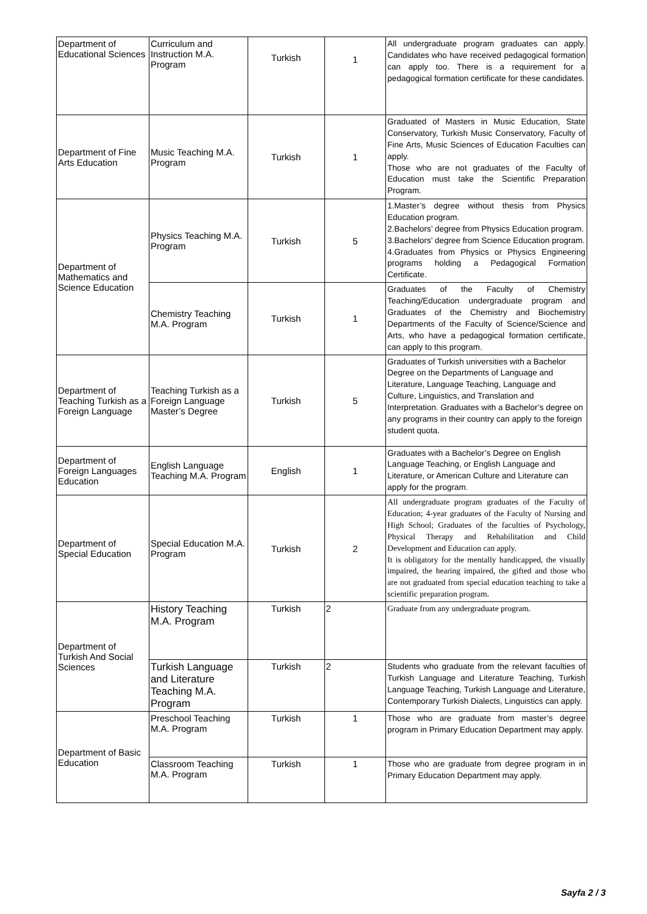| Department of Educational Sciences | Curriculum and Instruction M.A. Program | Turkish | 1 | All undergraduate program graduates can apply. Candidates who have received pedagogical formation can apply too. There is a requirement for a pedagogical formation certificate for these candidates. |
| Department of Fine Arts Education | Music Teaching M.A. Program | Turkish | 1 | Graduated of Masters in Music Education, State Conservatory, Turkish Music Conservatory, Faculty of Fine Arts, Music Sciences of Education Faculties can apply. Those who are not graduates of the Faculty of Education must take the Scientific Preparation Program. |
| Department of Mathematics and Science Education | Physics Teaching M.A. Program | Turkish | 5 | 1.Master’s degree without thesis from Physics Education program. 2.Bachelors’ degree from Physics Education program. 3.Bachelors’ degree from Science Education program. 4.Graduates from Physics or Physics Engineering programs holding a Pedagogical Formation Certificate. |
| | Chemistry Teaching M.A. Program | Turkish | 1 | Graduates of the Faculty of Chemistry Teaching/Education undergraduate program and Graduates of the Chemistry and Biochemistry Departments of the Faculty of Science/Science and Arts, who have a pedagogical formation certificate, can apply to this program. |
| Department of Teaching Turkish as a Foreign Language | Teaching Turkish as a Foreign Language Master’s Degree | Turkish | 5 | Graduates of Turkish universities with a Bachelor Degree on the Departments of Language and Literature, Language Teaching, Language and Culture, Linguistics, and Translation and Interpretation. Graduates with a Bachelor’s degree on any programs in their country can apply to the foreign student quota. |
| Department of Foreign Languages Education | English Language Teaching M.A. Program | English | 1 | Graduates with a Bachelor’s Degree on English Language Teaching, or English Language and Literature, or American Culture and Literature can apply for the program. |
| Department of Special Education | Special Education M.A. Program | Turkish | 2 | All undergraduate program graduates of the Faculty of Education; 4-year graduates of the Faculty of Nursing and High School; Graduates of the faculties of Psychology, Physical Therapy and Rehabilitation and Child Development and Education can apply. It is obligatory for the mentally handicapped, the visually impaired, the hearing impaired, the gifted and those who are not graduated from special education teaching to take a scientific preparation program. |
| Department of Turkish And Social Sciences | History Teaching M.A. Program | Turkish | 2 | Graduate from any undergraduate program. |
| | Turkish Language and Literature Teaching M.A. Program | Turkish | 2 | Students who graduate from the relevant faculties of Turkish Language and Literature Teaching, Turkish Language Teaching, Turkish Language and Literature, Contemporary Turkish Dialects, Linguistics can apply. |
| Department of Basic Education | Preschool Teaching M.A. Program | Turkish | 1 | Those who are graduate from master’s degree program in Primary Education Department may apply. |
| | Classroom Teaching M.A. Program | Turkish | 1 | Those who are graduate from degree program in in Primary Education Department may apply. |
Sayfa 2 / 3